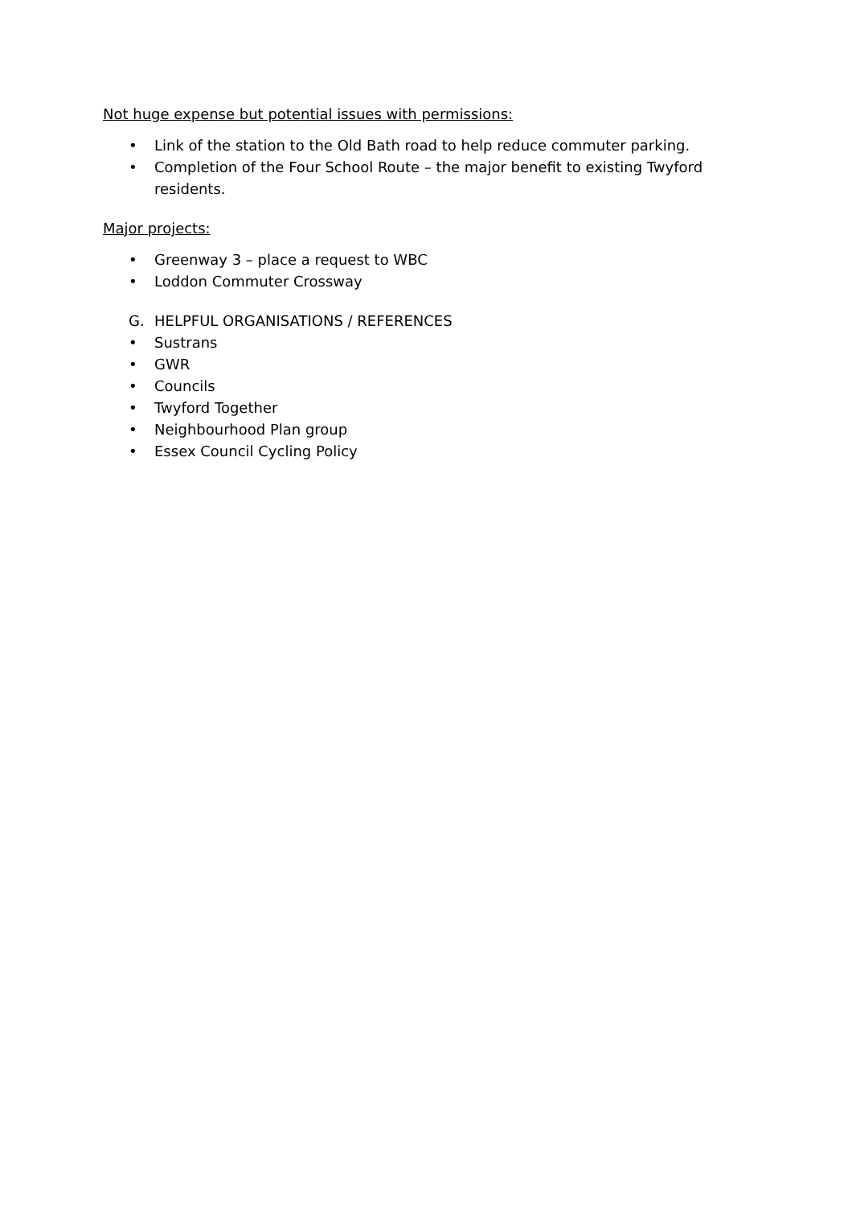Not huge expense but potential issues with permissions:
• Link of the station to the Old Bath road to help reduce commuter parking.
• Completion of the Four School Route – the major benefit to existing Twyford residents.
Major projects:
• Greenway 3 – place a request to WBC
• Loddon Commuter Crossway
G. HELPFUL ORGANISATIONS / REFERENCES
• Sustrans
• GWR
• Councils
• Twyford Together
• Neighbourhood Plan group
• Essex Council Cycling Policy